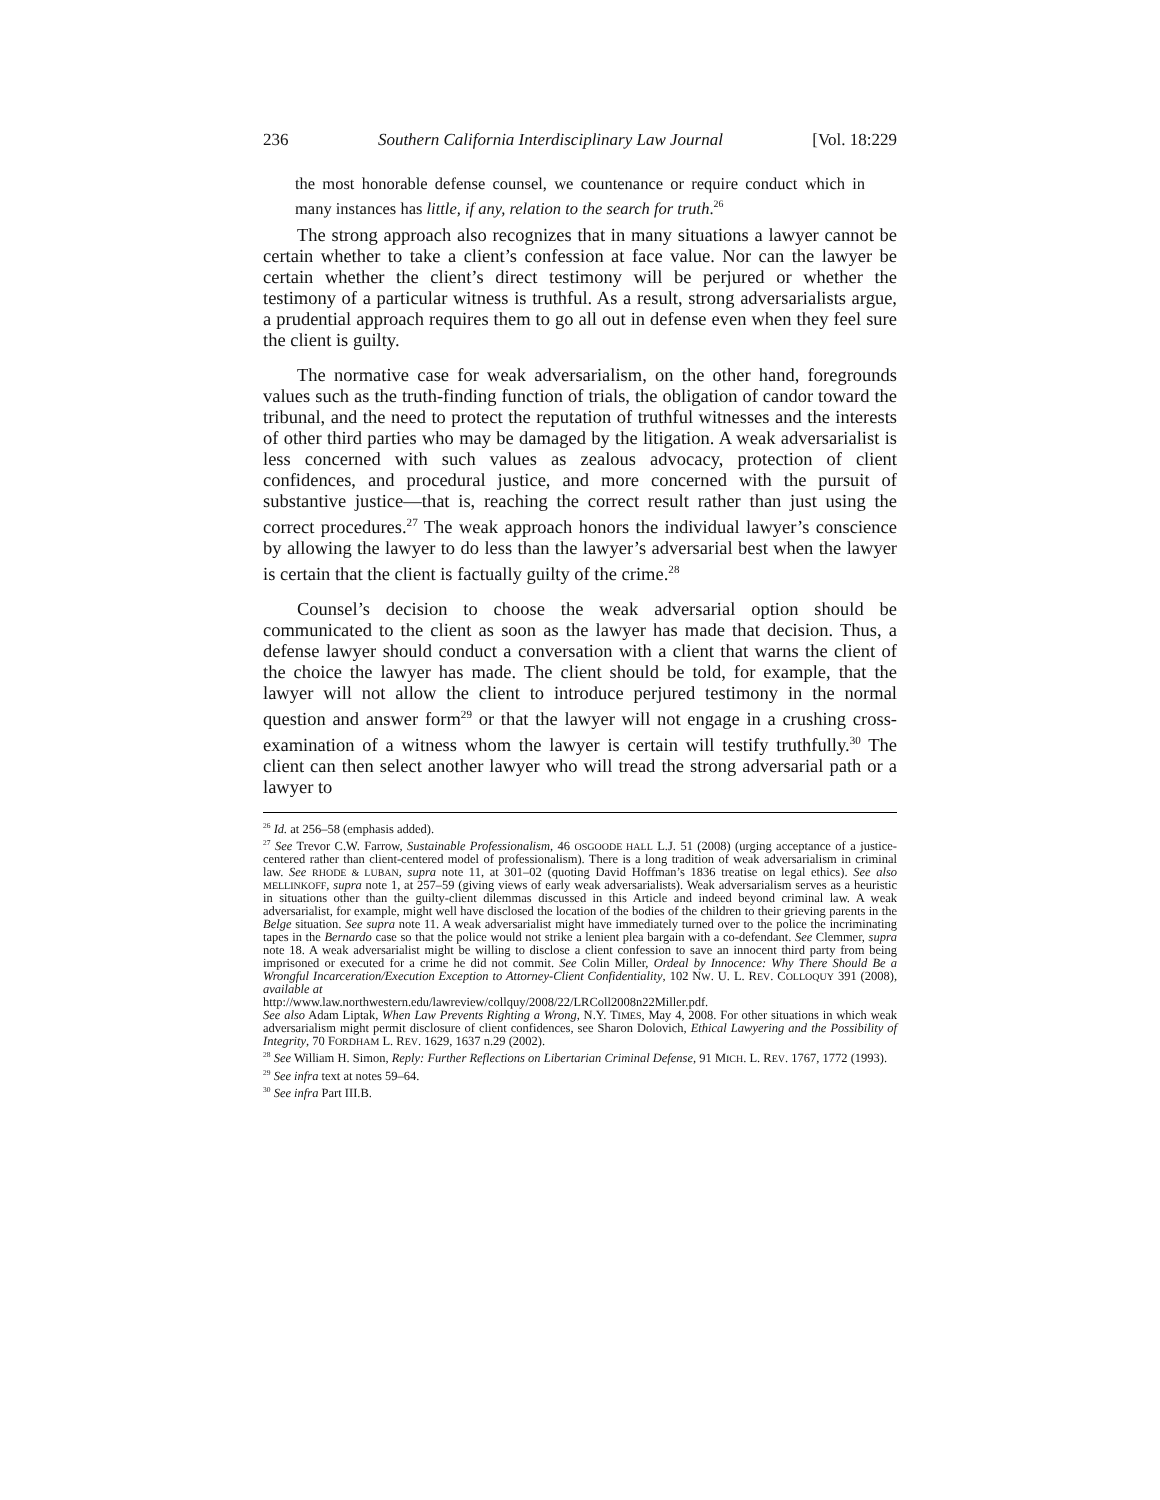236 Southern California Interdisciplinary Law Journal [Vol. 18:229
the most honorable defense counsel, we countenance or require conduct which in many instances has little, if any, relation to the search for truth.<sup>26</sup>
The strong approach also recognizes that in many situations a lawyer cannot be certain whether to take a client’s confession at face value. Nor can the lawyer be certain whether the client’s direct testimony will be perjured or whether the testimony of a particular witness is truthful. As a result, strong adversarialists argue, a prudential approach requires them to go all out in defense even when they feel sure the client is guilty.
The normative case for weak adversarialism, on the other hand, foregrounds values such as the truth-finding function of trials, the obligation of candor toward the tribunal, and the need to protect the reputation of truthful witnesses and the interests of other third parties who may be damaged by the litigation. A weak adversarialist is less concerned with such values as zealous advocacy, protection of client confidences, and procedural justice, and more concerned with the pursuit of substantive justice—that is, reaching the correct result rather than just using the correct procedures.<sup>27</sup> The weak approach honors the individual lawyer’s conscience by allowing the lawyer to do less than the lawyer’s adversarial best when the lawyer is certain that the client is factually guilty of the crime.<sup>28</sup>
Counsel’s decision to choose the weak adversarial option should be communicated to the client as soon as the lawyer has made that decision. Thus, a defense lawyer should conduct a conversation with a client that warns the client of the choice the lawyer has made. The client should be told, for example, that the lawyer will not allow the client to introduce perjured testimony in the normal question and answer form<sup>29</sup> or that the lawyer will not engage in a crushing cross-examination of a witness whom the lawyer is certain will testify truthfully.<sup>30</sup> The client can then select another lawyer who will tread the strong adversarial path or a lawyer to
<sup>26</sup> Id. at 256–58 (emphasis added).
<sup>27</sup> See Trevor C.W. Farrow, Sustainable Professionalism, 46 OSGOODE HALL L.J. 51 (2008) (urging acceptance of a justice-centered rather than client-centered model of professionalism). There is a long tradition of weak adversarialism in criminal law. See RHODE & LUBAN, supra note 11, at 301–02 (quoting David Hoffman’s 1836 treatise on legal ethics). See also MELLINKOFF, supra note 1, at 257–59 (giving views of early weak adversarialists). Weak adversarialism serves as a heuristic in situations other than the guilty-client dilemmas discussed in this Article and indeed beyond criminal law. A weak adversarialist, for example, might well have disclosed the location of the bodies of the children to their grieving parents in the Belge situation. See supra note 11. A weak adversarialist might have immediately turned over to the police the incriminating tapes in the Bernardo case so that the police would not strike a lenient plea bargain with a co-defendant. See Clemmer, supra note 18. A weak adversarialist might be willing to disclose a client confession to save an innocent third party from being imprisoned or executed for a crime he did not commit. See Colin Miller, Ordeal by Innocence: Why There Should Be a Wrongful Incarceration/Execution Exception to Attorney-Client Confidentiality, 102 NW. U. L. REV. COLLOQUY 391 (2008), available at
http://www.law.northwestern.edu/lawreview/collquy/2008/22/LRColl2008n22Miller.pdf.
See also Adam Liptak, When Law Prevents Righting a Wrong, N.Y. TIMES, May 4, 2008. For other situations in which weak adversarialism might permit disclosure of client confidences, see Sharon Dolovich, Ethical Lawyering and the Possibility of Integrity, 70 FORDHAM L. REV. 1629, 1637 n.29 (2002).
<sup>28</sup> See William H. Simon, Reply: Further Reflections on Libertarian Criminal Defense, 91 MICH. L. REV. 1767, 1772 (1993).
<sup>29</sup> See infra text at notes 59–64.
<sup>30</sup> See infra Part III.B.